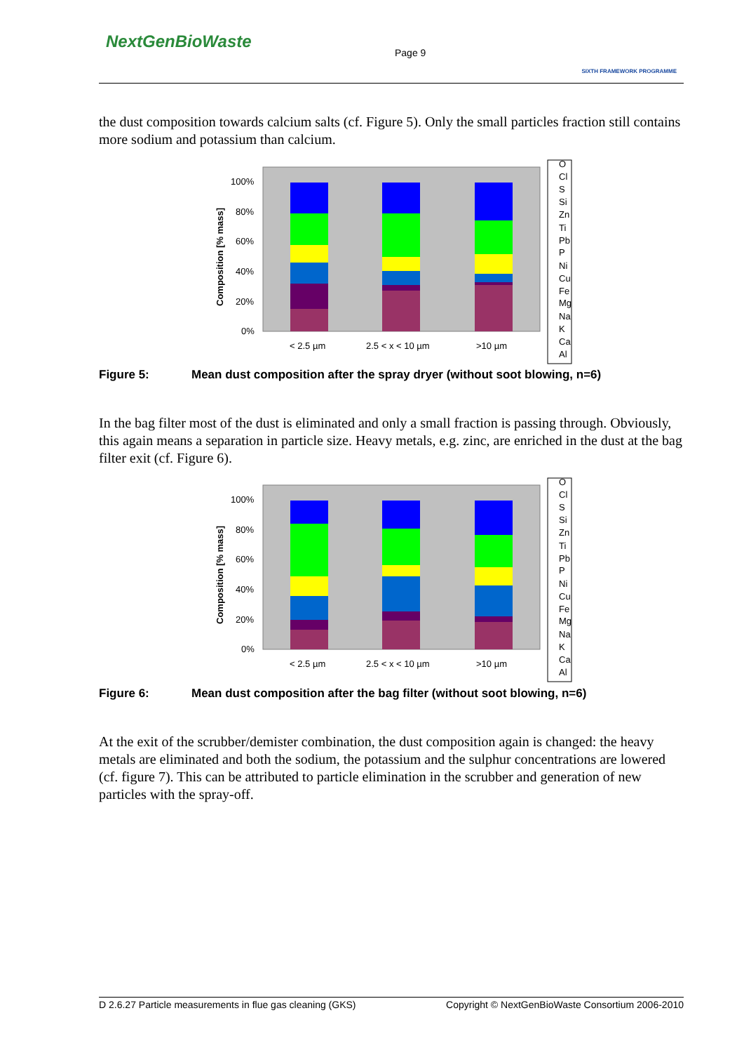NextGenBioWaste
Page 9
SIXTH FRAMEWORK PROGRAMME
the dust composition towards calcium salts (cf. Figure 5). Only the small particles fraction still contains more sodium and potassium than calcium.
100%
80%
60%
40%
20%
0%
< 2.5 µm
2.5 < x < 10 µm
>10 µm
Composition [% mass]
O
Cl
S
Si
Zn
Ti
Pb
P
Ni
Cu
Fe
Mg
Na
K
Ca
Al
Figure 5: Mean dust composition after the spray dryer (without soot blowing, n=6)
In the bag filter most of the dust is eliminated and only a small fraction is passing through. Obviously, this again means a separation in particle size. Heavy metals, e.g. zinc, are enriched in the dust at the bag filter exit (cf. Figure 6).
100%
80%
60%
40%
20%
0%
< 2.5 µm
2.5 < x < 10 µm
>10 µm
Composition [% mass]
O
Cl
S
Si
Zn
Ti
Pb
P
Ni
Cu
Fe
Mg
Na
K
Ca
Al
Figure 6: Mean dust composition after the bag filter (without soot blowing, n=6)
At the exit of the scrubber/demister combination, the dust composition again is changed: the heavy metals are eliminated and both the sodium, the potassium and the sulphur concentrations are lowered (cf. figure 7). This can be attributed to particle elimination in the scrubber and generation of new particles with the spray-off.
D 2.6.27 Particle measurements in flue gas cleaning (GKS) Copyright © NextGenBioWaste Consortium 2006-2010